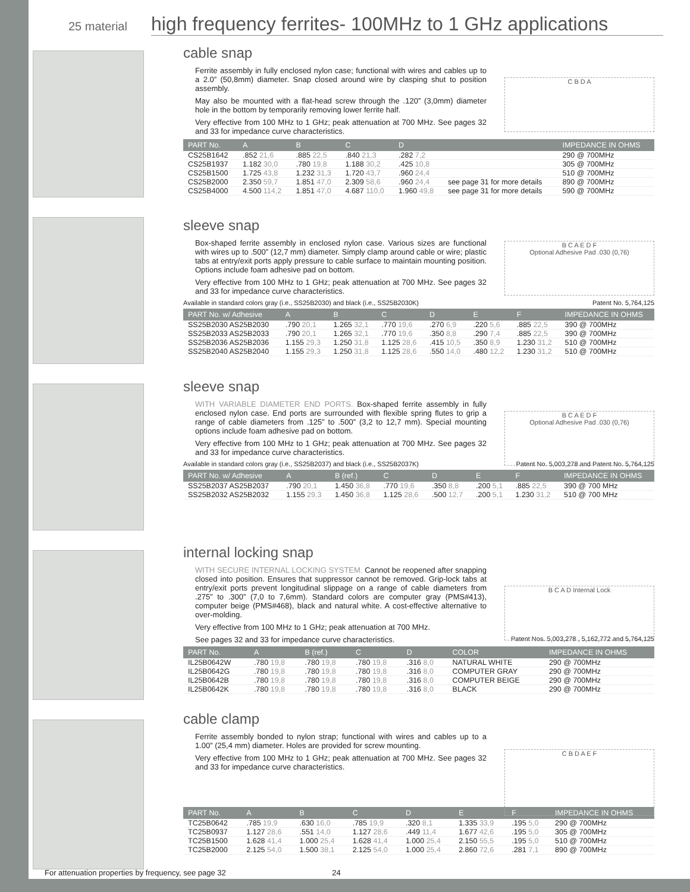25 material high frequency ferrites- 100MHz to 1 GHz applications
cable snap
C B D A
Ferrite assembly in fully enclosed nylon case; functional with wires and cables up to a 2.0” (50,8mm) diameter. Snap closed around wire by clasping shut to position assembly.
May also be mounted with a flat-head screw through the .120” (3,0mm) diameter hole in the bottom by temporarily removing lower ferrite half.
Very effective from 100 MHz to 1 GHz; peak attenuation at 700 MHz. See pages 32 and 33 for impedance curve characteristics.
| PART No. | A | B | C | D | | IMPEDANCE IN OHMS |
| --- | --- | --- | --- | --- | --- | --- |
| CS25B1642 | .852 21,6 | .885 22,5 | .840 21,3 | .282 7,2 | | 290 @ 700MHz |
| CS25B1937 | 1.182 30,0 | .780 19,8 | 1.188 30,2 | .425 10,8 | | 305 @ 700MHz |
| CS25B1500 | 1.725 43,8 | 1.232 31,3 | 1.720 43,7 | .960 24,4 | | 510 @ 700MHz |
| CS25B2000 | 2.350 59,7 | 1.851 47,0 | 2.309 58,6 | .960 24,4 | see page 31 for more details | 890 @ 700MHz |
| CS25B4000 | 4.500 114,2 | 1.851 47,0 | 4.687 110,0 | 1.960 49,8 | see page 31 for more details | 590 @ 700MHz |
sleeve snap
B C A E D F
Optional Adhesive Pad .030 (0,76)
Box-shaped ferrite assembly in enclosed nylon case. Various sizes are functional with wires up to .500” (12,7 mm) diameter. Simply clamp around cable or wire; plastic tabs at entry/exit ports apply pressure to cable surface to maintain mounting position. Options include foam adhesive pad on bottom.
Very effective from 100 MHz to 1 GHz; peak attenuation at 700 MHz. See pages 32 and 33 for impedance curve characteristics.
Available in standard colors gray (i.e., SS25B2030) and black (i.e., SS25B2030K) Patent No. 5,764,125
| PART No. w/ Adhesive | A | B | C | D | E | F | IMPEDANCE IN OHMS |
| --- | --- | --- | --- | --- | --- | --- | --- |
| SS25B2030 AS25B2030 | .790 20,1 | 1.265 32,1 | .770 19,6 | .270 6,9 | .220 5,6 | .885 22,5 | 390 @ 700MHz |
| SS25B2033 AS25B2033 | .790 20,1 | 1.265 32,1 | .770 19,6 | .350 8,8 | .290 7,4 | .885 22,5 | 390 @ 700MHz |
| SS25B2036 AS25B2036 | 1.155 29,3 | 1.250 31,8 | 1.125 28,6 | .415 10,5 | .350 8,9 | 1.230 31,2 | 510 @ 700MHz |
| SS25B2040 AS25B2040 | 1.155 29,3 | 1.250 31,8 | 1.125 28,6 | .550 14,0 | .480 12,2 | 1.230 31,2 | 510 @ 700MHz |
sleeve snap
B C A E D F
Optional Adhesive Pad .030 (0,76)
WITH VARIABLE DIAMETER END PORTS. Box-shaped ferrite assembly in fully enclosed nylon case. End ports are surrounded with flexible spring flutes to grip a range of cable diameters from .125” to .500” (3,2 to 12,7 mm). Special mounting options include foam adhesive pad on bottom.
Very effective from 100 MHz to 1 GHz; peak attenuation at 700 MHz. See pages 32 and 33 for impedance curve characteristics.
Available in standard colors gray (i.e., SS25B2037) and black (i.e., SS25B2037K) Patent No. 5,003,278 and Patent No. 5,764,125
| PART No. w/ Adhesive | A | B (ref.) | C | D | E | F | IMPEDANCE IN OHMS |
| --- | --- | --- | --- | --- | --- | --- | --- |
| SS25B2037 AS25B2037 | .790 20,1 | 1.450 36,8 | .770 19,6 | .350 8,8 | .200 5,1 | .885 22,5 | 390 @ 700 MHz |
| SS25B2032 AS25B2032 | 1.155 29,3 | 1.450 36,8 | 1.125 28,6 | .500 12,7 | .200 5,1 | 1.230 31,2 | 510 @ 700 MHz |
internal locking snap
B C A D Internal Lock
WITH SECURE INTERNAL LOCKING SYSTEM. Cannot be reopened after snapping closed into position. Ensures that suppressor cannot be removed. Grip-lock tabs at entry/exit ports prevent longitudinal slippage on a range of cable diameters from .275” to .300” (7,0 to 7,6mm). Standard colors are computer gray (PMS#413), computer beige (PMS#468), black and natural white. A cost-effective alternative to over-molding.
Very effective from 100 MHz to 1 GHz; peak attenuation at 700 MHz.
See pages 32 and 33 for impedance curve characteristics. Patent Nos. 5,003,278 , 5,162,772 and 5,764,125
| PART No. | A | B (ref.) | C | D | COLOR | IMPEDANCE IN OHMS |
| --- | --- | --- | --- | --- | --- | --- |
| IL25B0642W | .780 19,8 | .780 19,8 | .780 19,8 | .316 8,0 | NATURAL WHITE | 290 @ 700MHz |
| IL25B0642G | .780 19,8 | .780 19,8 | .780 19,8 | .316 8,0 | COMPUTER GRAY | 290 @ 700MHz |
| IL25B0642B | .780 19,8 | .780 19,8 | .780 19,8 | .316 8,0 | COMPUTER BEIGE | 290 @ 700MHz |
| IL25B0642K | .780 19,8 | .780 19,8 | .780 19,8 | .316 8,0 | BLACK | 290 @ 700MHz |
cable clamp
C B D A E F
Ferrite assembly bonded to nylon strap; functional with wires and cables up to a 1.00” (25,4 mm) diameter. Holes are provided for screw mounting.
Very effective from 100 MHz to 1 GHz; peak attenuation at 700 MHz. See pages 32 and 33 for impedance curve characteristics.
| PART No. | A | B | C | D | E | F | IMPEDANCE IN OHMS |
| --- | --- | --- | --- | --- | --- | --- | --- |
| TC25B0642 | .785 19,9 | .630 16,0 | .785 19,9 | .320 8,1 | 1.335 33,9 | .195 5,0 | 290 @ 700MHz |
| TC25B0937 | 1.127 28,6 | .551 14,0 | 1.127 28,6 | .449 11,4 | 1.677 42,6 | .195 5,0 | 305 @ 700MHz |
| TC25B1500 | 1.628 41,4 | 1.000 25,4 | 1.628 41,4 | 1.000 25,4 | 2.150 55,5 | .195 5,0 | 510 @ 700MHz |
| TC25B2000 | 2.125 54,0 | 1.500 38,1 | 2.125 54,0 | 1.000 25,4 | 2.860 72,6 | .281 7,1 | 890 @ 700MHz |
For attenuation properties by frequency, see page 32 24